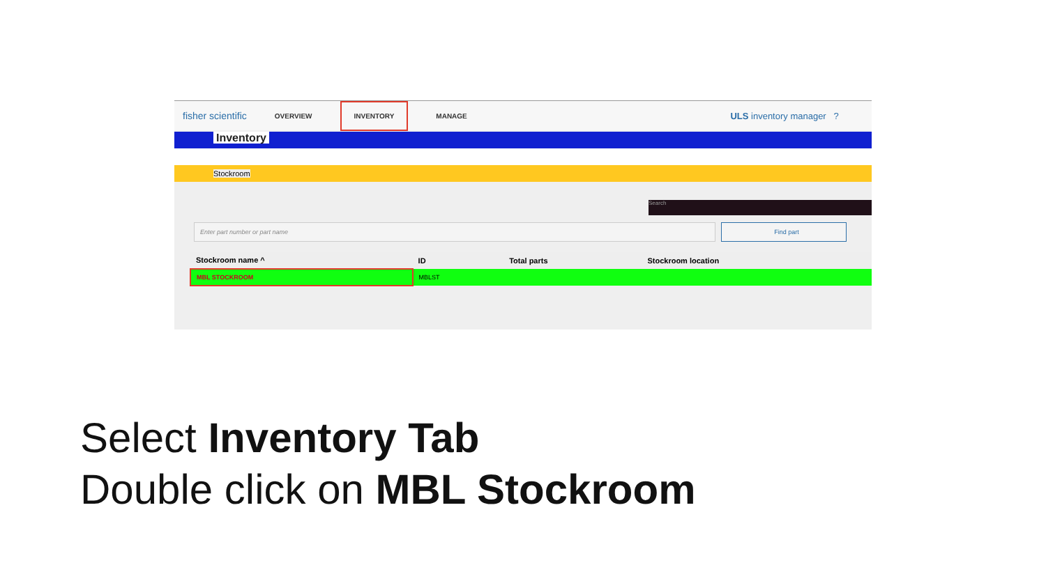fisher scientific OVERVIEW INVENTORY MANAGE ULS inventory manager ?
Inventory
Stockroom
Search
Enter part number or part name Find part
| Stockroom name ^ | ID | Total parts | Stockroom location |
| --- | --- | --- | --- |
| MBL STOCKROOM | MBLST | | |
Select Inventory Tab
Double click on MBL Stockroom